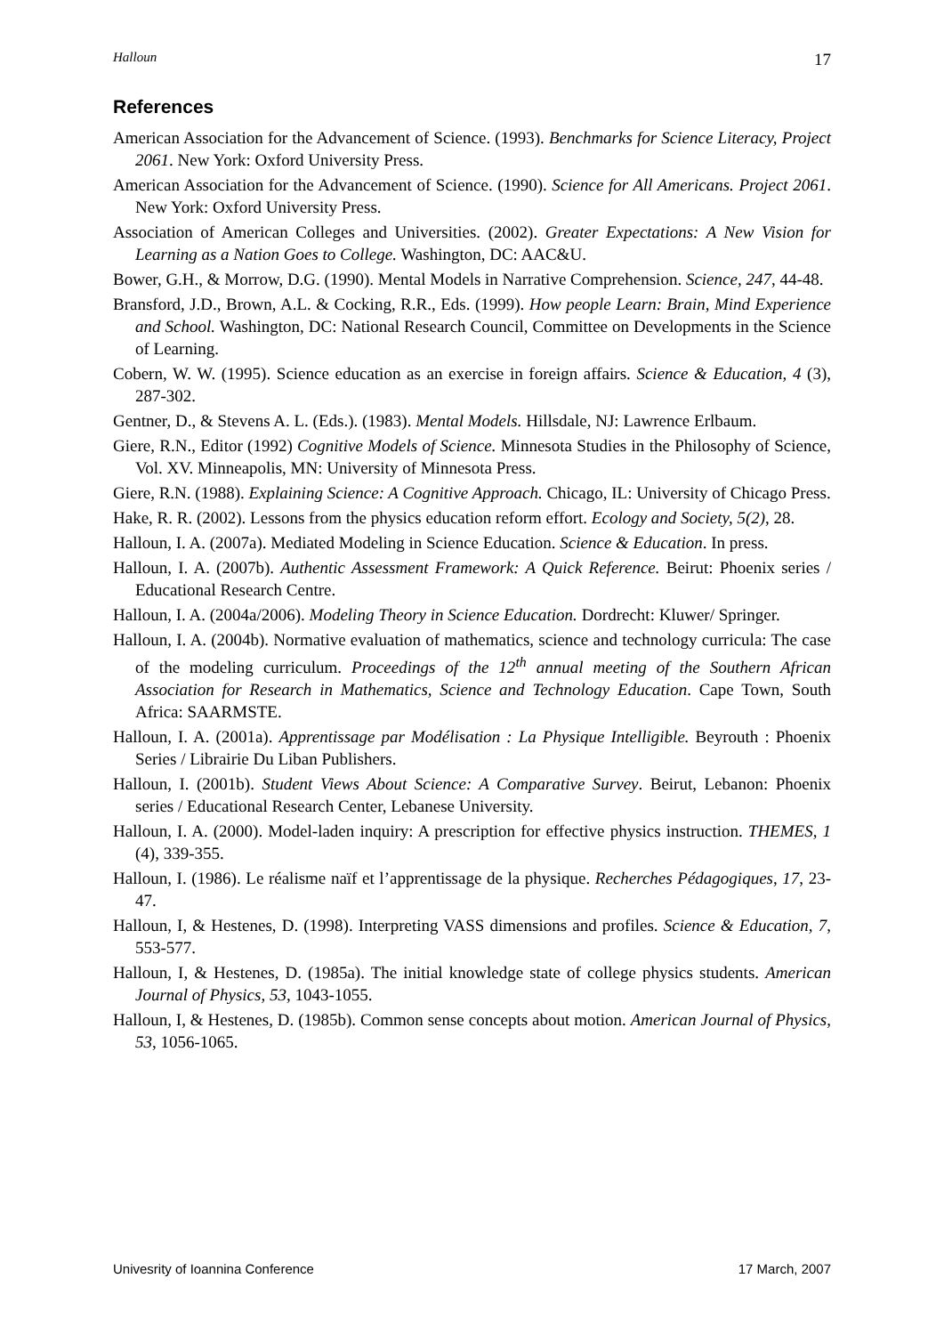Halloun 17
References
American Association for the Advancement of Science. (1993). Benchmarks for Science Literacy, Project 2061. New York: Oxford University Press.
American Association for the Advancement of Science. (1990). Science for All Americans. Project 2061. New York: Oxford University Press.
Association of American Colleges and Universities. (2002). Greater Expectations: A New Vision for Learning as a Nation Goes to College. Washington, DC: AAC&U.
Bower, G.H., & Morrow, D.G. (1990). Mental Models in Narrative Comprehension. Science, 247, 44-48.
Bransford, J.D., Brown, A.L. & Cocking, R.R., Eds. (1999). How people Learn: Brain, Mind Experience and School. Washington, DC: National Research Council, Committee on Developments in the Science of Learning.
Cobern, W. W. (1995). Science education as an exercise in foreign affairs. Science & Education, 4 (3), 287-302.
Gentner, D., & Stevens A. L. (Eds.). (1983). Mental Models. Hillsdale, NJ: Lawrence Erlbaum.
Giere, R.N., Editor (1992) Cognitive Models of Science. Minnesota Studies in the Philosophy of Science, Vol. XV. Minneapolis, MN: University of Minnesota Press.
Giere, R.N. (1988). Explaining Science: A Cognitive Approach. Chicago, IL: University of Chicago Press.
Hake, R. R. (2002). Lessons from the physics education reform effort. Ecology and Society, 5(2), 28.
Halloun, I. A. (2007a). Mediated Modeling in Science Education. Science & Education. In press.
Halloun, I. A. (2007b). Authentic Assessment Framework: A Quick Reference. Beirut: Phoenix series / Educational Research Centre.
Halloun, I. A. (2004a/2006). Modeling Theory in Science Education. Dordrecht: Kluwer/ Springer.
Halloun, I. A. (2004b). Normative evaluation of mathematics, science and technology curricula: The case of the modeling curriculum. Proceedings of the 12<sup>th</sup> annual meeting of the Southern African Association for Research in Mathematics, Science and Technology Education. Cape Town, South Africa: SAARMSTE.
Halloun, I. A. (2001a). Apprentissage par Modélisation : La Physique Intelligible. Beyrouth : Phoenix Series / Librairie Du Liban Publishers.
Halloun, I. (2001b). Student Views About Science: A Comparative Survey. Beirut, Lebanon: Phoenix series / Educational Research Center, Lebanese University.
Halloun, I. A. (2000). Model-laden inquiry: A prescription for effective physics instruction. THEMES, 1 (4), 339-355.
Halloun, I. (1986). Le réalisme naïf et l’apprentissage de la physique. Recherches Pédagogiques, 17, 23-47.
Halloun, I, & Hestenes, D. (1998). Interpreting VASS dimensions and profiles. Science & Education, 7, 553-577.
Halloun, I, & Hestenes, D. (1985a). The initial knowledge state of college physics students. American Journal of Physics, 53, 1043-1055.
Halloun, I, & Hestenes, D. (1985b). Common sense concepts about motion. American Journal of Physics, 53, 1056-1065.
Univesrity of Ioannina Conference 17 March, 2007